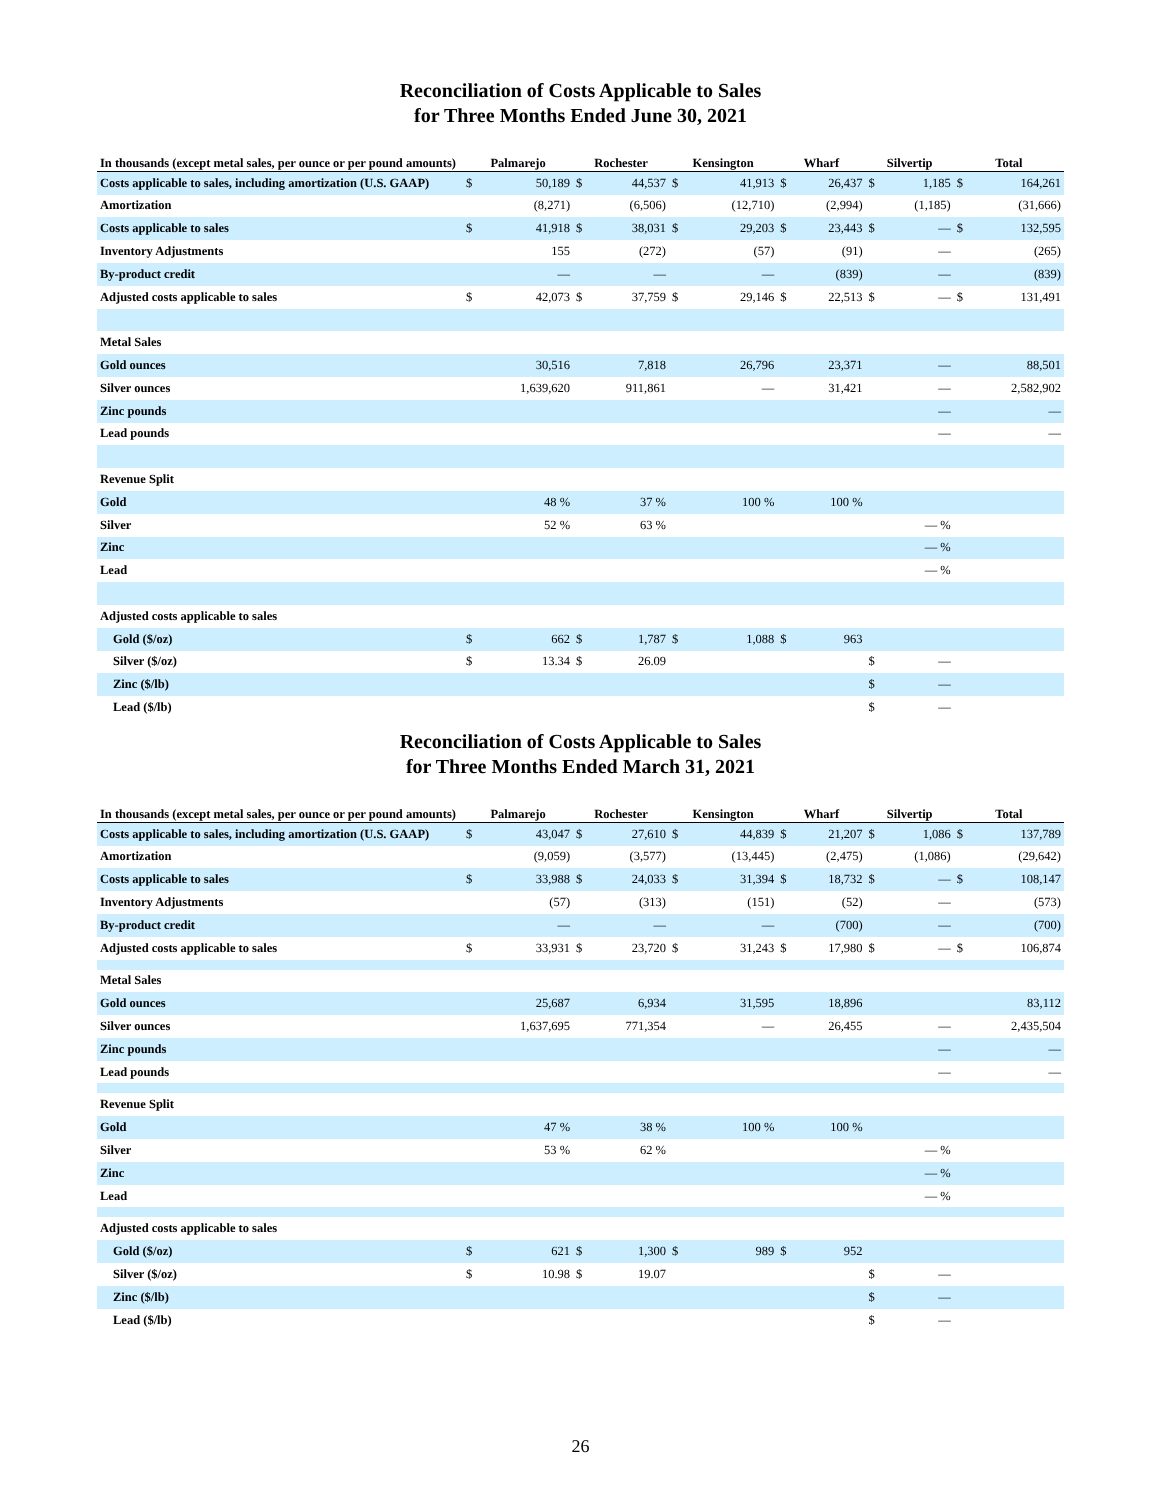Reconciliation of Costs Applicable to Sales
for Three Months Ended June 30, 2021
| In thousands (except metal sales, per ounce or per pound amounts) | Palmarejo | | Rochester | | Kensington | | Wharf | | Silvertip | | Total | |
| --- | --- | --- | --- | --- | --- | --- | --- | --- | --- | --- | --- | --- |
| Costs applicable to sales, including amortization (U.S. GAAP) | $ | 50,189 | $ | 44,537 | $ | 41,913 | $ | 26,437 | $ | 1,185 | $ | 164,261 |
| Amortization | | (8,271) | | (6,506) | | (12,710) | | (2,994) | | (1,185) | | (31,666) |
| Costs applicable to sales | $ | 41,918 | $ | 38,031 | $ | 29,203 | $ | 23,443 | $ | — | $ | 132,595 |
| Inventory Adjustments | | 155 | | (272) | | (57) | | (91) | | — | | (265) |
| By-product credit | | — | | — | | — | | (839) | | — | | (839) |
| Adjusted costs applicable to sales | $ | 42,073 | $ | 37,759 | $ | 29,146 | $ | 22,513 | $ | — | $ | 131,491 |
| Metal Sales | | | | | | | | | | | | |
| Gold ounces | | 30,516 | | 7,818 | | 26,796 | | 23,371 | | — | | 88,501 |
| Silver ounces | | 1,639,620 | | 911,861 | | — | | 31,421 | | — | | 2,582,902 |
| Zinc pounds | | | | | | | | | | — | | — |
| Lead pounds | | | | | | | | | | — | | — |
| Revenue Split | | | | | | | | | | | | |
| Gold | | 48 % | | 37 % | | 100 % | | 100 % | | | | |
| Silver | | 52 % | | 63 % | | | | | | — % | | |
| Zinc | | | | | | | | | | — % | | |
| Lead | | | | | | | | | | — % | | |
| Adjusted costs applicable to sales | | | | | | | | | | | | |
| Gold ($/oz) | $ | 662 | $ | 1,787 | $ | 1,088 | $ | 963 | | | | |
| Silver ($/oz) | $ | 13.34 | $ | 26.09 | | | | | $ | — | | |
| Zinc ($/lb) | | | | | | | | | $ | — | | |
| Lead ($/lb) | | | | | | | | | $ | — | | |
Reconciliation of Costs Applicable to Sales
for Three Months Ended March 31, 2021
| In thousands (except metal sales, per ounce or per pound amounts) | Palmarejo | | Rochester | | Kensington | | Wharf | | Silvertip | | Total | |
| --- | --- | --- | --- | --- | --- | --- | --- | --- | --- | --- | --- | --- |
| Costs applicable to sales, including amortization (U.S. GAAP) | $ | 43,047 | $ | 27,610 | $ | 44,839 | $ | 21,207 | $ | 1,086 | $ | 137,789 |
| Amortization | | (9,059) | | (3,577) | | (13,445) | | (2,475) | | (1,086) | | (29,642) |
| Costs applicable to sales | $ | 33,988 | $ | 24,033 | $ | 31,394 | $ | 18,732 | $ | — | $ | 108,147 |
| Inventory Adjustments | | (57) | | (313) | | (151) | | (52) | | — | | (573) |
| By-product credit | | — | | — | | — | | (700) | | — | | (700) |
| Adjusted costs applicable to sales | $ | 33,931 | $ | 23,720 | $ | 31,243 | $ | 17,980 | $ | — | $ | 106,874 |
| Metal Sales | | | | | | | | | | | | |
| Gold ounces | | 25,687 | | 6,934 | | 31,595 | | 18,896 | | | | 83,112 |
| Silver ounces | | 1,637,695 | | 771,354 | | — | | 26,455 | | — | | 2,435,504 |
| Zinc pounds | | | | | | | | | | — | | — |
| Lead pounds | | | | | | | | | | — | | — |
| Revenue Split | | | | | | | | | | | | |
| Gold | | 47 % | | 38 % | | 100 % | | 100 % | | | | |
| Silver | | 53 % | | 62 % | | | | | | — % | | |
| Zinc | | | | | | | | | | — % | | |
| Lead | | | | | | | | | | — % | | |
| Adjusted costs applicable to sales | | | | | | | | | | | | |
| Gold ($/oz) | $ | 621 | $ | 1,300 | $ | 989 | $ | 952 | | | | |
| Silver ($/oz) | $ | 10.98 | $ | 19.07 | | | | | $ | — | | |
| Zinc ($/lb) | | | | | | | | | $ | — | | |
| Lead ($/lb) | | | | | | | | | $ | — | | |
26